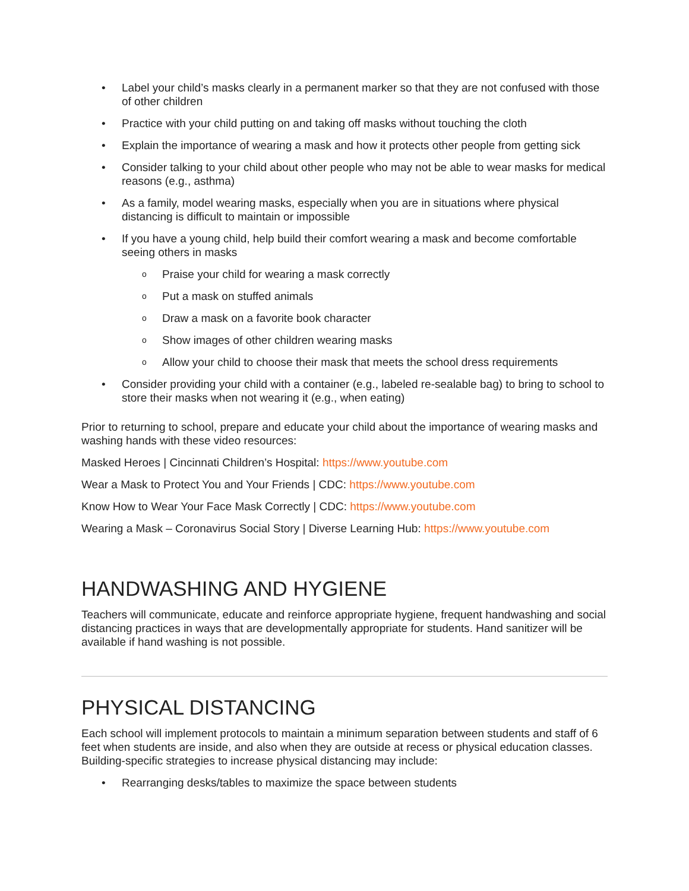• Label your child’s masks clearly in a permanent marker so that they are not confused with those of other children
• Practice with your child putting on and taking off masks without touching the cloth
• Explain the importance of wearing a mask and how it protects other people from getting sick
• Consider talking to your child about other people who may not be able to wear masks for medical reasons (e.g., asthma)
• As a family, model wearing masks, especially when you are in situations where physical distancing is difficult to maintain or impossible
• If you have a young child, help build their comfort wearing a mask and become comfortable seeing others in masks
o Praise your child for wearing a mask correctly
o Put a mask on stuffed animals
o Draw a mask on a favorite book character
o Show images of other children wearing masks
o Allow your child to choose their mask that meets the school dress requirements
• Consider providing your child with a container (e.g., labeled re-sealable bag) to bring to school to store their masks when not wearing it (e.g., when eating)
Prior to returning to school, prepare and educate your child about the importance of wearing masks and washing hands with these video resources:
Masked Heroes | Cincinnati Children’s Hospital: https://www.youtube.com
Wear a Mask to Protect You and Your Friends | CDC: https://www.youtube.com
Know How to Wear Your Face Mask Correctly | CDC: https://www.youtube.com
Wearing a Mask – Coronavirus Social Story | Diverse Learning Hub: https://www.youtube.com
HANDWASHING AND HYGIENE
Teachers will communicate, educate and reinforce appropriate hygiene, frequent handwashing and social distancing practices in ways that are developmentally appropriate for students. Hand sanitizer will be available if hand washing is not possible.
PHYSICAL DISTANCING
Each school will implement protocols to maintain a minimum separation between students and staff of 6 feet when students are inside, and also when they are outside at recess or physical education classes. Building-specific strategies to increase physical distancing may include:
• Rearranging desks/tables to maximize the space between students